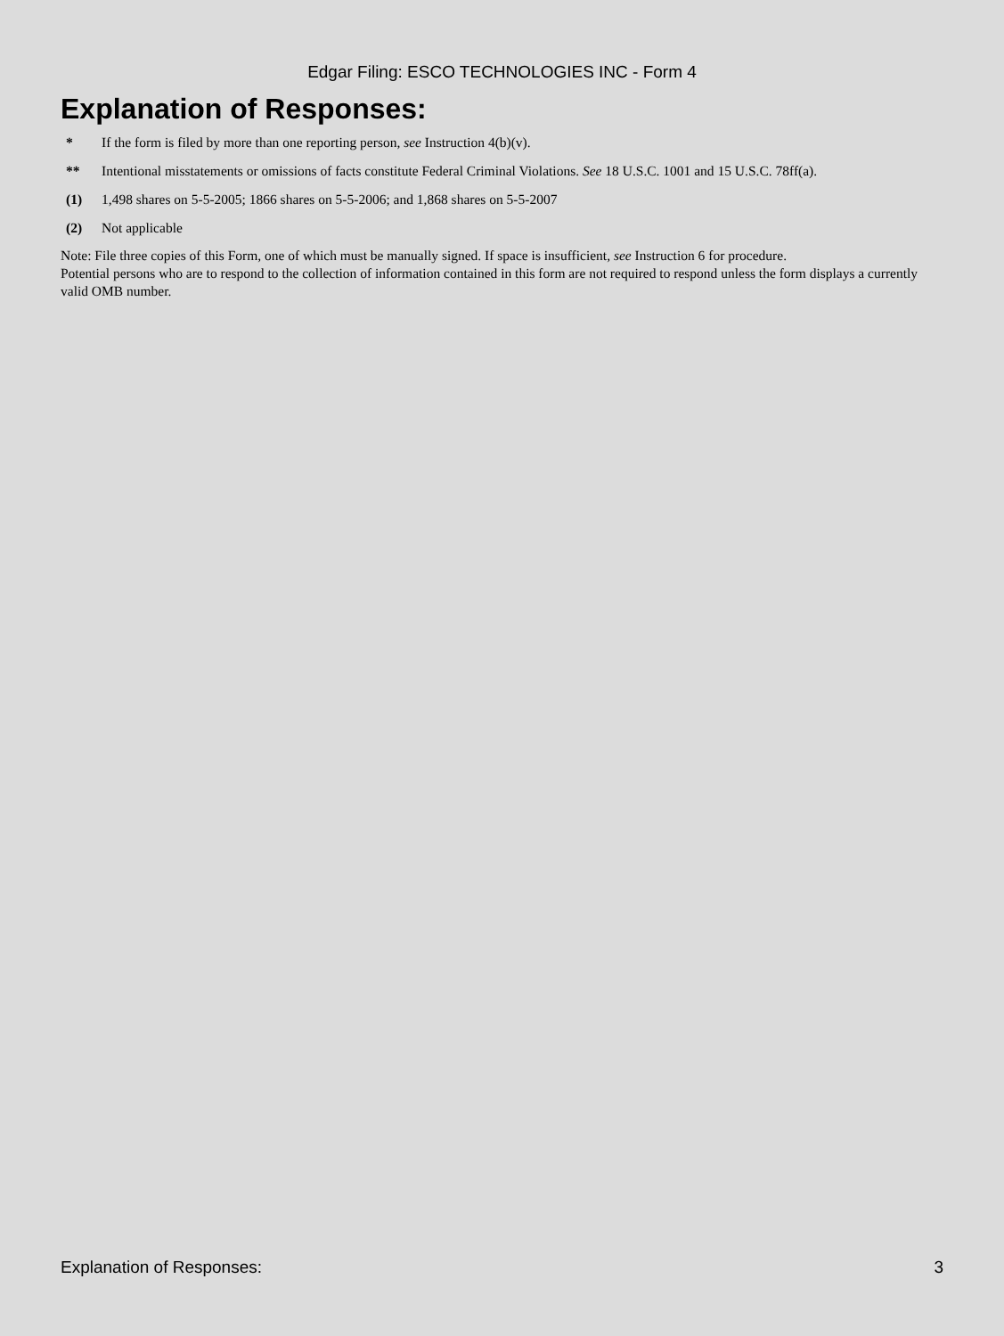Edgar Filing: ESCO TECHNOLOGIES INC - Form 4
Explanation of Responses:
| * | If the form is filed by more than one reporting person, see Instruction 4(b)(v). |
| ** | Intentional misstatements or omissions of facts constitute Federal Criminal Violations. See 18 U.S.C. 1001 and 15 U.S.C. 78ff(a). |
| (1) | 1,498 shares on 5-5-2005; 1866 shares on 5-5-2006; and 1,868 shares on 5-5-2007 |
| (2) | Not applicable |
Note: File three copies of this Form, one of which must be manually signed. If space is insufficient, see Instruction 6 for procedure.
Potential persons who are to respond to the collection of information contained in this form are not required to respond unless the form displays a currently valid OMB number.
Explanation of Responses: 3